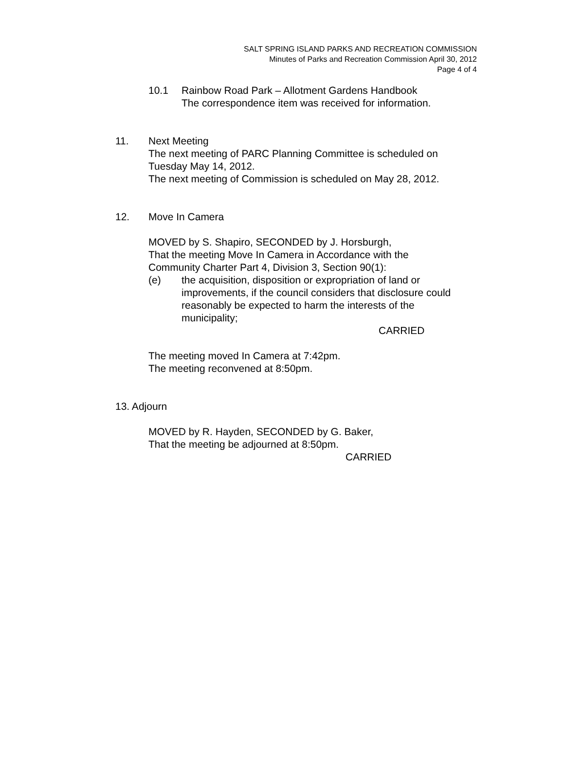SALT SPRING ISLAND PARKS AND RECREATION COMMISSION
Minutes of Parks and Recreation Commission April 30, 2012
Page 4 of 4
10.1 Rainbow Road Park – Allotment Gardens Handbook
The correspondence item was received for information.
11. Next Meeting
The next meeting of PARC Planning Committee is scheduled on
Tuesday May 14, 2012.
The next meeting of Commission is scheduled on May 28, 2012.
12. Move In Camera
MOVED by S. Shapiro, SECONDED by J. Horsburgh,
That the meeting Move In Camera in Accordance with the
Community Charter Part 4, Division 3, Section 90(1):
(e) the acquisition, disposition or expropriation of land or
improvements, if the council considers that disclosure could
reasonably be expected to harm the interests of the
municipality;
CARRIED
The meeting moved In Camera at 7:42pm.
The meeting reconvened at 8:50pm.
13. Adjourn
MOVED by R. Hayden, SECONDED by G. Baker,
That the meeting be adjourned at 8:50pm.
CARRIED